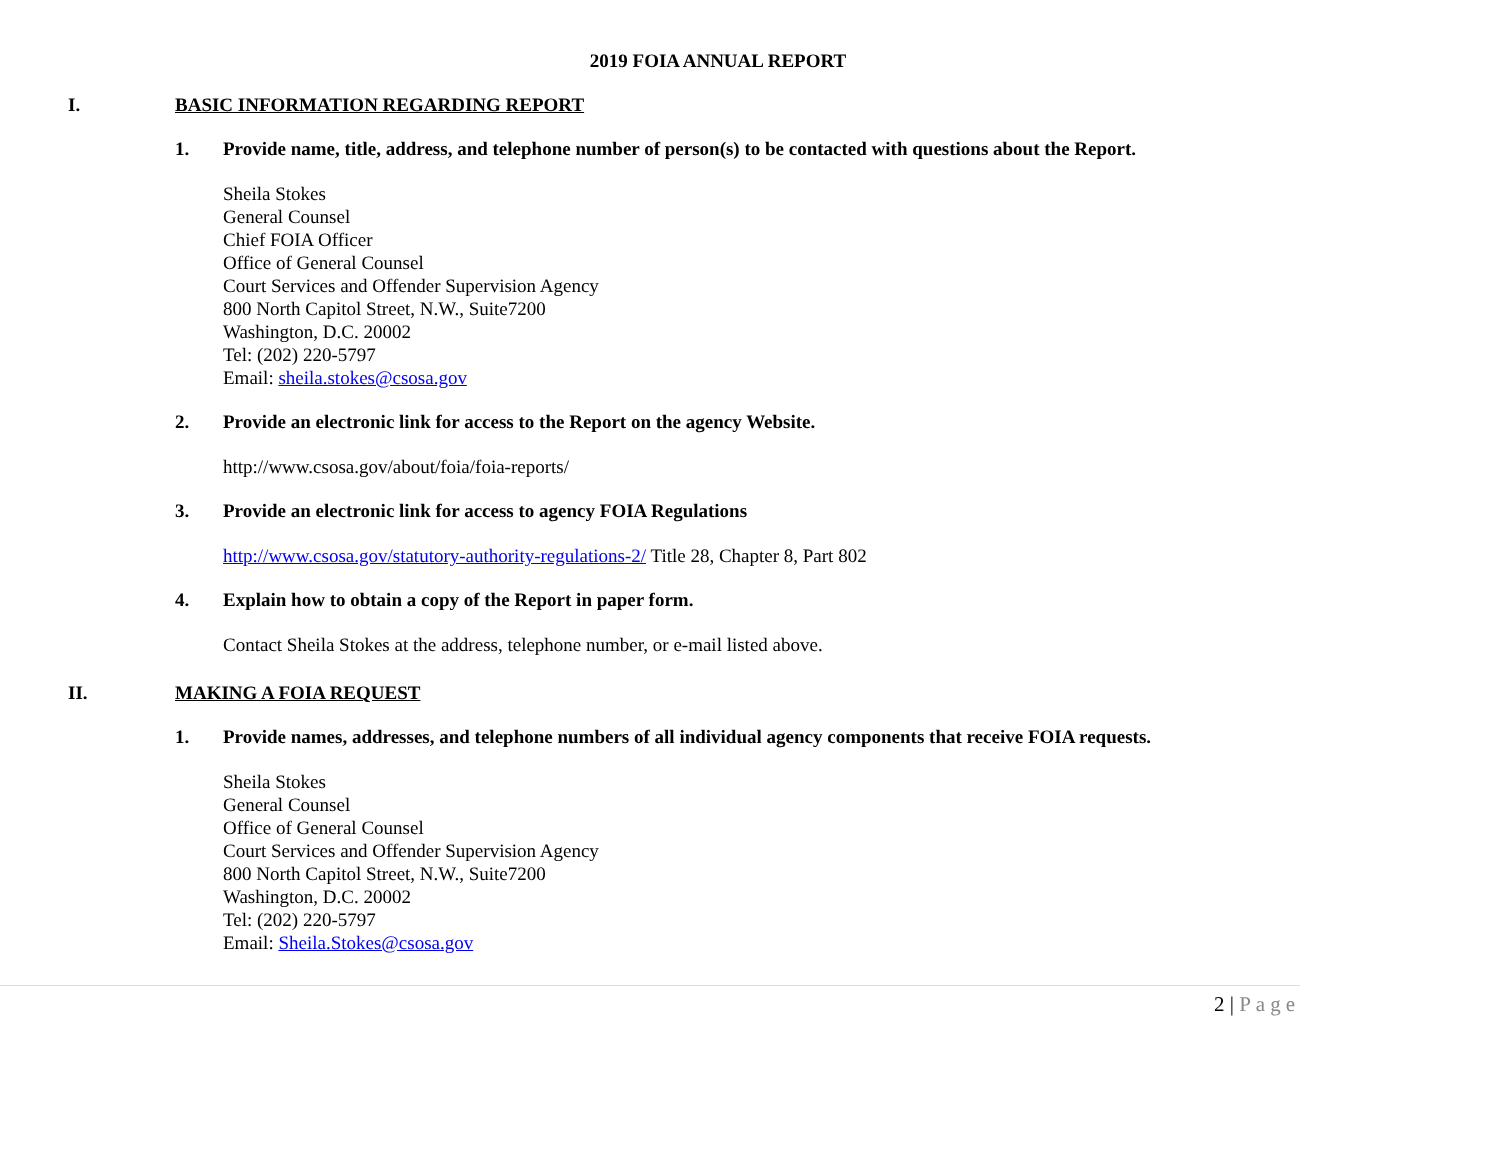2019 FOIA ANNUAL REPORT
I. BASIC INFORMATION REGARDING REPORT
1. Provide name, title, address, and telephone number of person(s) to be contacted with questions about the Report.
Sheila Stokes
General Counsel
Chief FOIA Officer
Office of General Counsel
Court Services and Offender Supervision Agency
800 North Capitol Street, N.W., Suite7200
Washington, D.C. 20002
Tel: (202) 220-5797
Email: sheila.stokes@csosa.gov
2. Provide an electronic link for access to the Report on the agency Website.
http://www.csosa.gov/about/foia/foia-reports/
3. Provide an electronic link for access to agency FOIA Regulations
http://www.csosa.gov/statutory-authority-regulations-2/ Title 28, Chapter 8, Part 802
4. Explain how to obtain a copy of the Report in paper form.
Contact Sheila Stokes at the address, telephone number, or e-mail listed above.
II. MAKING A FOIA REQUEST
1. Provide names, addresses, and telephone numbers of all individual agency components that receive FOIA requests.
Sheila Stokes
General Counsel
Office of General Counsel
Court Services and Offender Supervision Agency
800 North Capitol Street, N.W., Suite7200
Washington, D.C. 20002
Tel: (202) 220-5797
Email: Sheila.Stokes@csosa.gov
2 | Page